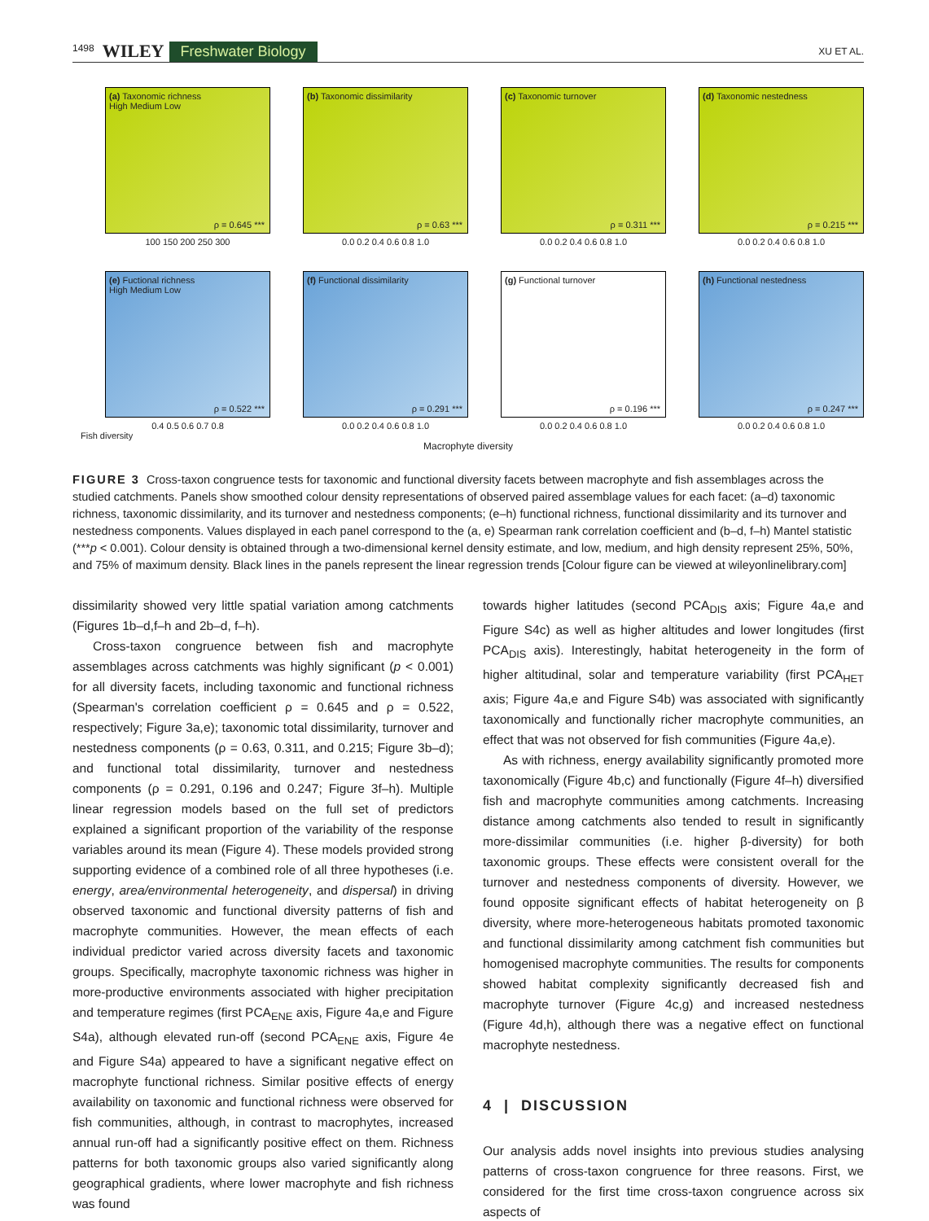1498 WILEY Freshwater Biology XU ET AL.
(a) Taxonomic richness
High Medium Low
ρ = 0.645 ***
100 150 200 250 300
(b) Taxonomic dissimilarity
ρ = 0.63 ***
0.0 0.2 0.4 0.6 0.8 1.0
(c) Taxonomic turnover
ρ = 0.311 ***
0.0 0.2 0.4 0.6 0.8 1.0
(d) Taxonomic nestedness
ρ = 0.215 ***
0.0 0.2 0.4 0.6 0.8 1.0
(e) Fuctional richness
High Medium Low
ρ = 0.522 ***
0.4 0.5 0.6 0.7 0.8
(f) Functional dissimilarity
ρ = 0.291 ***
0.0 0.2 0.4 0.6 0.8 1.0
(g) Functional turnover
ρ = 0.196 ***
0.0 0.2 0.4 0.6 0.8 1.0
(h) Functional nestedness
ρ = 0.247 ***
0.0 0.2 0.4 0.6 0.8 1.0
Fish diversity
Macrophyte diversity
FIGURE 3 Cross-taxon congruence tests for taxonomic and functional diversity facets between macrophyte and fish assemblages across the studied catchments. Panels show smoothed colour density representations of observed paired assemblage values for each facet: (a–d) taxonomic richness, taxonomic dissimilarity, and its turnover and nestedness components; (e–h) functional richness, functional dissimilarity and its turnover and nestedness components. Values displayed in each panel correspond to the (a, e) Spearman rank correlation coefficient and (b–d, f–h) Mantel statistic (***p < 0.001). Colour density is obtained through a two-dimensional kernel density estimate, and low, medium, and high density represent 25%, 50%, and 75% of maximum density. Black lines in the panels represent the linear regression trends [Colour figure can be viewed at wileyonlinelibrary.com]
dissimilarity showed very little spatial variation among catchments (Figures 1b–d,f–h and 2b–d, f–h).
Cross-taxon congruence between fish and macrophyte assemblages across catchments was highly significant (p < 0.001) for all diversity facets, including taxonomic and functional richness (Spearman's correlation coefficient ρ = 0.645 and ρ = 0.522, respectively; Figure 3a,e); taxonomic total dissimilarity, turnover and nestedness components (ρ = 0.63, 0.311, and 0.215; Figure 3b–d); and functional total dissimilarity, turnover and nestedness components (ρ = 0.291, 0.196 and 0.247; Figure 3f–h). Multiple linear regression models based on the full set of predictors explained a significant proportion of the variability of the response variables around its mean (Figure 4). These models provided strong supporting evidence of a combined role of all three hypotheses (i.e. energy, area/environmental heterogeneity, and dispersal) in driving observed taxonomic and functional diversity patterns of fish and macrophyte communities. However, the mean effects of each individual predictor varied across diversity facets and taxonomic groups. Specifically, macrophyte taxonomic richness was higher in more-productive environments associated with higher precipitation and temperature regimes (first PCA<sub>ENE</sub> axis, Figure 4a,e and Figure S4a), although elevated run-off (second PCA<sub>ENE</sub> axis, Figure 4e and Figure S4a) appeared to have a significant negative effect on macrophyte functional richness. Similar positive effects of energy availability on taxonomic and functional richness were observed for fish communities, although, in contrast to macrophytes, increased annual run-off had a significantly positive effect on them. Richness patterns for both taxonomic groups also varied significantly along geographical gradients, where lower macrophyte and fish richness was found
towards higher latitudes (second PCA<sub>DIS</sub> axis; Figure 4a,e and Figure S4c) as well as higher altitudes and lower longitudes (first PCA<sub>DIS</sub> axis). Interestingly, habitat heterogeneity in the form of higher altitudinal, solar and temperature variability (first PCA<sub>HET</sub> axis; Figure 4a,e and Figure S4b) was associated with significantly taxonomically and functionally richer macrophyte communities, an effect that was not observed for fish communities (Figure 4a,e).
As with richness, energy availability significantly promoted more taxonomically (Figure 4b,c) and functionally (Figure 4f–h) diversified fish and macrophyte communities among catchments. Increasing distance among catchments also tended to result in significantly more-dissimilar communities (i.e. higher β-diversity) for both taxonomic groups. These effects were consistent overall for the turnover and nestedness components of diversity. However, we found opposite significant effects of habitat heterogeneity on β diversity, where more-heterogeneous habitats promoted taxonomic and functional dissimilarity among catchment fish communities but homogenised macrophyte communities. The results for components showed habitat complexity significantly decreased fish and macrophyte turnover (Figure 4c,g) and increased nestedness (Figure 4d,h), although there was a negative effect on functional macrophyte nestedness.
4 | DISCUSSION
Our analysis adds novel insights into previous studies analysing patterns of cross-taxon congruence for three reasons. First, we considered for the first time cross-taxon congruence across six aspects of